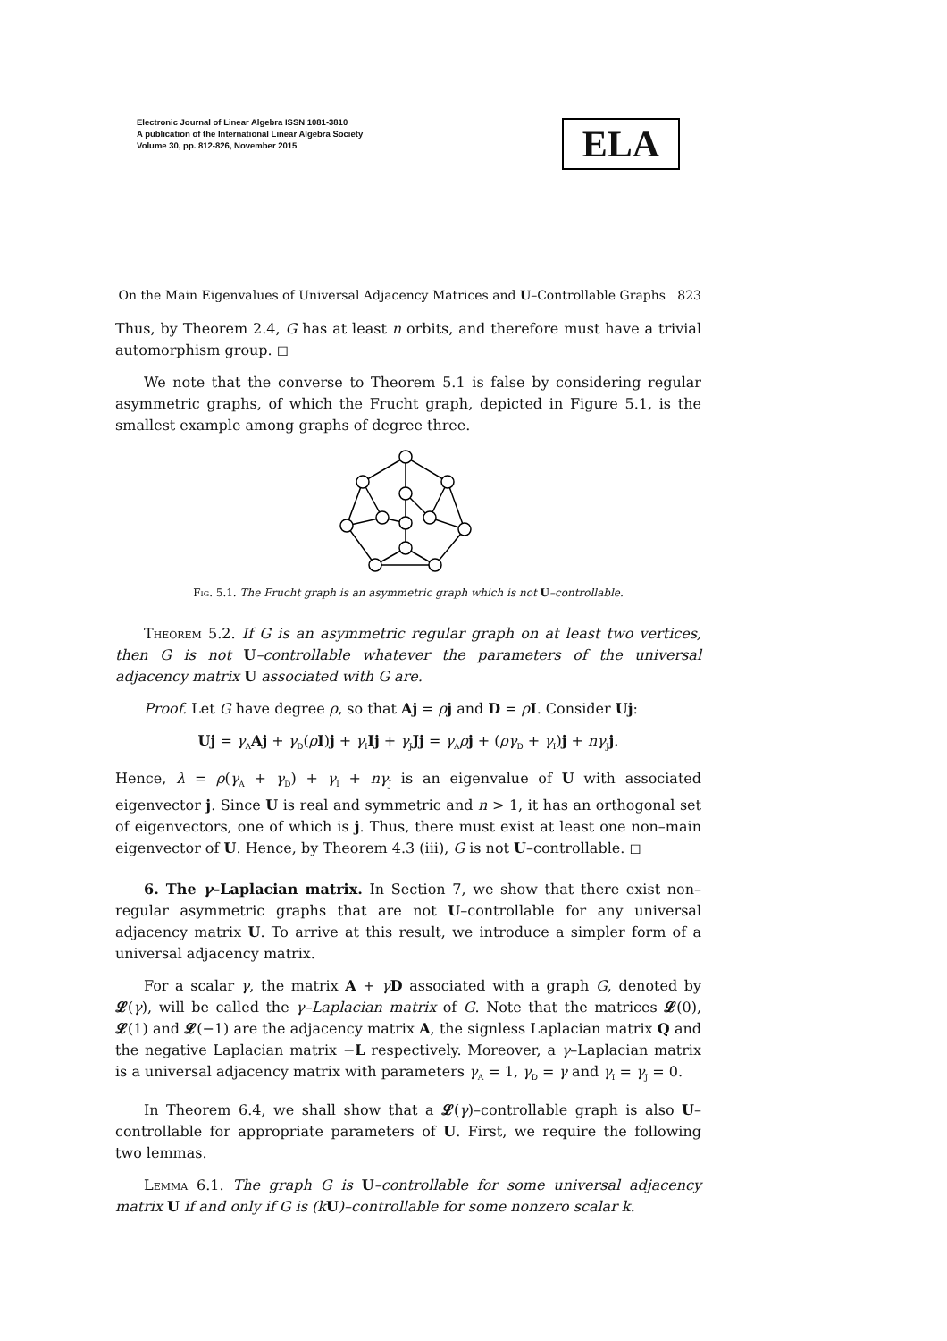Electronic Journal of Linear Algebra ISSN 1081-3810
A publication of the International Linear Algebra Society
Volume 30, pp. 812-826, November 2015
ELA
On the Main Eigenvalues of Universal Adjacency Matrices and U–Controllable Graphs 823
Thus, by Theorem 2.4, G has at least n orbits, and therefore must have a trivial automorphism group. ◻
We note that the converse to Theorem 5.1 is false by considering regular asymmetric graphs, of which the Frucht graph, depicted in Figure 5.1, is the smallest example among graphs of degree three.
Fig. 5.1. The Frucht graph is an asymmetric graph which is not U–controllable.
Theorem 5.2. If G is an asymmetric regular graph on at least two vertices, then G is not U–controllable whatever the parameters of the universal adjacency matrix U associated with G are.
Proof. Let G have degree ρ, so that Aj = ρj and D = ρI. Consider Uj:
Uj = γ<sub>A</sub>Aj + γ<sub>D</sub>(ρI)j + γ<sub>I</sub>Ij + γ<sub>J</sub>Jj = γ<sub>A</sub>ρj + (ργ<sub>D</sub> + γ<sub>I</sub>)j + nγ<sub>J</sub>j.
Hence, λ = ρ(γ<sub>A</sub> + γ<sub>D</sub>) + γ<sub>I</sub> + nγ<sub>J</sub> is an eigenvalue of U with associated eigenvector j. Since U is real and symmetric and n > 1, it has an orthogonal set of eigenvectors, one of which is j. Thus, there must exist at least one non–main eigenvector of U. Hence, by Theorem 4.3 (iii), G is not U–controllable. ◻
6. The γ–Laplacian matrix. In Section 7, we show that there exist non–regular asymmetric graphs that are not U–controllable for any universal adjacency matrix U. To arrive at this result, we introduce a simpler form of a universal adjacency matrix.
For a scalar γ, the matrix A + γD associated with a graph G, denoted by 𝓛(γ), will be called the γ–Laplacian matrix of G. Note that the matrices 𝓛(0), 𝓛(1) and 𝓛(−1) are the adjacency matrix A, the signless Laplacian matrix Q and the negative Laplacian matrix −L respectively. Moreover, a γ–Laplacian matrix is a universal adjacency matrix with parameters γ<sub>A</sub> = 1, γ<sub>D</sub> = γ and γ<sub>I</sub> = γ<sub>J</sub> = 0.
In Theorem 6.4, we shall show that a 𝓛(γ)–controllable graph is also U–controllable for appropriate parameters of U. First, we require the following two lemmas.
Lemma 6.1. The graph G is U–controllable for some universal adjacency matrix U if and only if G is (k U)–controllable for some nonzero scalar k.